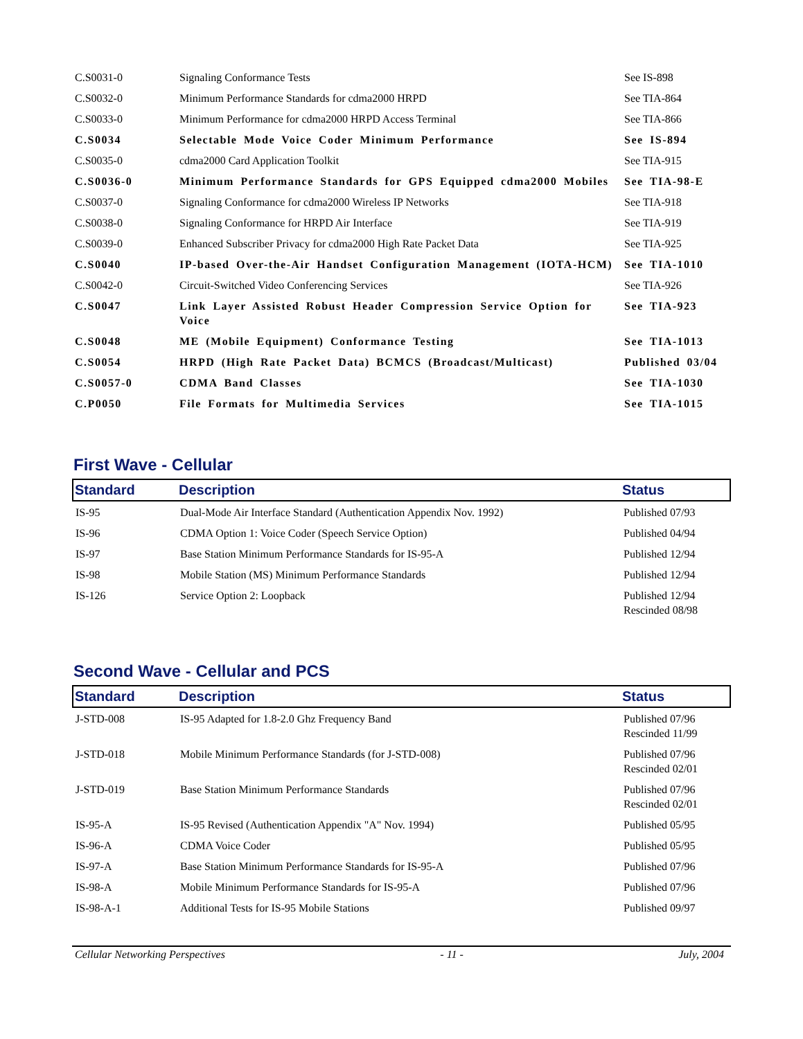| C.S0031-0 | Signaling Conformance Tests | See IS-898 |
| C.S0032-0 | Minimum Performance Standards for cdma2000 HRPD | See TIA-864 |
| C.S0033-0 | Minimum Performance for cdma2000 HRPD Access Terminal | See TIA-866 |
| C.S0034 | Selectable Mode Voice Coder Minimum Performance | See IS-894 |
| C.S0035-0 | cdma2000 Card Application Toolkit | See TIA-915 |
| C.S0036-0 | Minimum Performance Standards for GPS Equipped cdma2000 Mobiles | See TIA-98-E |
| C.S0037-0 | Signaling Conformance for cdma2000 Wireless IP Networks | See TIA-918 |
| C.S0038-0 | Signaling Conformance for HRPD Air Interface | See TIA-919 |
| C.S0039-0 | Enhanced Subscriber Privacy for cdma2000 High Rate Packet Data | See TIA-925 |
| C.S0040 | IP-based Over-the-Air Handset Configuration Management (IOTA-HCM) | See TIA-1010 |
| C.S0042-0 | Circuit-Switched Video Conferencing Services | See TIA-926 |
| C.S0047 | Link Layer Assisted Robust Header Compression Service Option for Voice | See TIA-923 |
| C.S0048 | ME (Mobile Equipment) Conformance Testing | See TIA-1013 |
| C.S0054 | HRPD (High Rate Packet Data) BCMCS (Broadcast/Multicast) | Published 03/04 |
| C.S0057-0 | CDMA Band Classes | See TIA-1030 |
| C.P0050 | File Formats for Multimedia Services | See TIA-1015 |
First Wave - Cellular
| Standard | Description | Status |
| --- | --- | --- |
| IS-95 | Dual-Mode Air Interface Standard (Authentication Appendix Nov. 1992) | Published 07/93 |
| IS-96 | CDMA Option 1: Voice Coder (Speech Service Option) | Published 04/94 |
| IS-97 | Base Station Minimum Performance Standards for IS-95-A | Published 12/94 |
| IS-98 | Mobile Station (MS) Minimum Performance Standards | Published 12/94 |
| IS-126 | Service Option 2: Loopback | Published 12/94 Rescinded 08/98 |
Second Wave - Cellular and PCS
| Standard | Description | Status |
| --- | --- | --- |
| J-STD-008 | IS-95 Adapted for 1.8-2.0 Ghz Frequency Band | Published 07/96 Rescinded 11/99 |
| J-STD-018 | Mobile Minimum Performance Standards (for J-STD-008) | Published 07/96 Rescinded 02/01 |
| J-STD-019 | Base Station Minimum Performance Standards | Published 07/96 Rescinded 02/01 |
| IS-95-A | IS-95 Revised (Authentication Appendix "A" Nov. 1994) | Published 05/95 |
| IS-96-A | CDMA Voice Coder | Published 05/95 |
| IS-97-A | Base Station Minimum Performance Standards for IS-95-A | Published 07/96 |
| IS-98-A | Mobile Minimum Performance Standards for IS-95-A | Published 07/96 |
| IS-98-A-1 | Additional Tests for IS-95 Mobile Stations | Published 09/97 |
Cellular Networking Perspectives - 11 - July, 2004